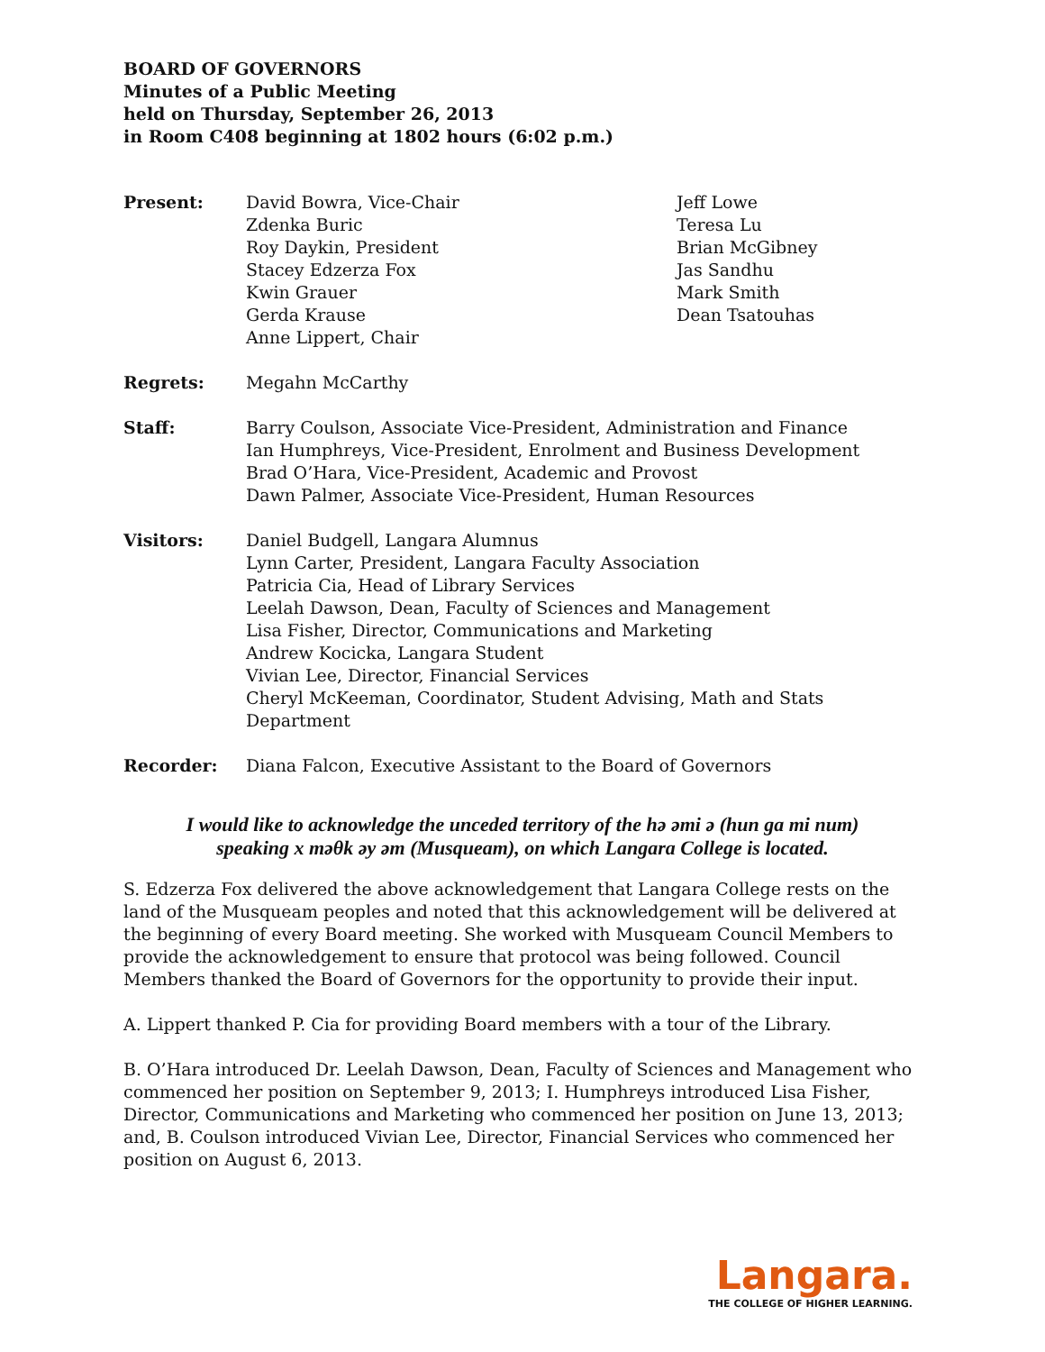BOARD OF GOVERNORS
Minutes of a Public Meeting
held on Thursday, September 26, 2013
in Room C408 beginning at 1802 hours (6:02 p.m.)
Present: David Bowra, Vice-Chair
Zdenka Buric
Roy Daykin, President
Stacey Edzerza Fox
Kwin Grauer
Gerda Krause
Anne Lippert, Chair
Jeff Lowe
Teresa Lu
Brian McGibney
Jas Sandhu
Mark Smith
Dean Tsatouhas
Regrets: Megahn McCarthy
Staff: Barry Coulson, Associate Vice-President, Administration and Finance
Ian Humphreys, Vice-President, Enrolment and Business Development
Brad O’Hara, Vice-President, Academic and Provost
Dawn Palmer, Associate Vice-President, Human Resources
Visitors: Daniel Budgell, Langara Alumnus
Lynn Carter, President, Langara Faculty Association
Patricia Cia, Head of Library Services
Leelah Dawson, Dean, Faculty of Sciences and Management
Lisa Fisher, Director, Communications and Marketing
Andrew Kocicka, Langara Student
Vivian Lee, Director, Financial Services
Cheryl McKeeman, Coordinator, Student Advising, Math and Stats Department
Recorder: Diana Falcon, Executive Assistant to the Board of Governors
I would like to acknowledge the unceded territory of the hə əmi ə (hun ga mi num)
speaking x məθk əy əm (Musqueam), on which Langara College is located.
S. Edzerza Fox delivered the above acknowledgement that Langara College rests on the land of the Musqueam peoples and noted that this acknowledgement will be delivered at the beginning of every Board meeting. She worked with Musqueam Council Members to provide the acknowledgement to ensure that protocol was being followed. Council Members thanked the Board of Governors for the opportunity to provide their input.
A. Lippert thanked P. Cia for providing Board members with a tour of the Library.
B. O’Hara introduced Dr. Leelah Dawson, Dean, Faculty of Sciences and Management who commenced her position on September 9, 2013; I. Humphreys introduced Lisa Fisher, Director, Communications and Marketing who commenced her position on June 13, 2013; and, B. Coulson introduced Vivian Lee, Director, Financial Services who commenced her position on August 6, 2013.
Langara.
THE COLLEGE OF HIGHER LEARNING.